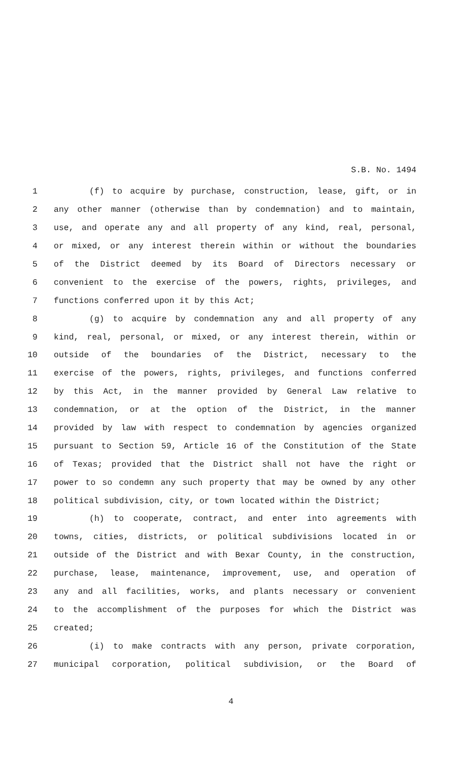S.B. No. 1494
1 (f) to acquire by purchase, construction, lease, gift, or in
2 any other manner (otherwise than by condemnation) and to maintain,
3 use, and operate any and all property of any kind, real, personal,
4 or mixed, or any interest therein within or without the boundaries
5 of the District deemed by its Board of Directors necessary or
6 convenient to the exercise of the powers, rights, privileges, and
7 functions conferred upon it by this Act;
8 (g) to acquire by condemnation any and all property of any
9 kind, real, personal, or mixed, or any interest therein, within or
10 outside of the boundaries of the District, necessary to the
11 exercise of the powers, rights, privileges, and functions conferred
12 by this Act, in the manner provided by General Law relative to
13 condemnation, or at the option of the District, in the manner
14 provided by law with respect to condemnation by agencies organized
15 pursuant to Section 59, Article 16 of the Constitution of the State
16 of Texas; provided that the District shall not have the right or
17 power to so condemn any such property that may be owned by any other
18 political subdivision, city, or town located within the District;
19 (h) to cooperate, contract, and enter into agreements with
20 towns, cities, districts, or political subdivisions located in or
21 outside of the District and with Bexar County, in the construction,
22 purchase, lease, maintenance, improvement, use, and operation of
23 any and all facilities, works, and plants necessary or convenient
24 to the accomplishment of the purposes for which the District was
25 created;
26 (i) to make contracts with any person, private corporation,
27 municipal corporation, political subdivision, or the Board of
4